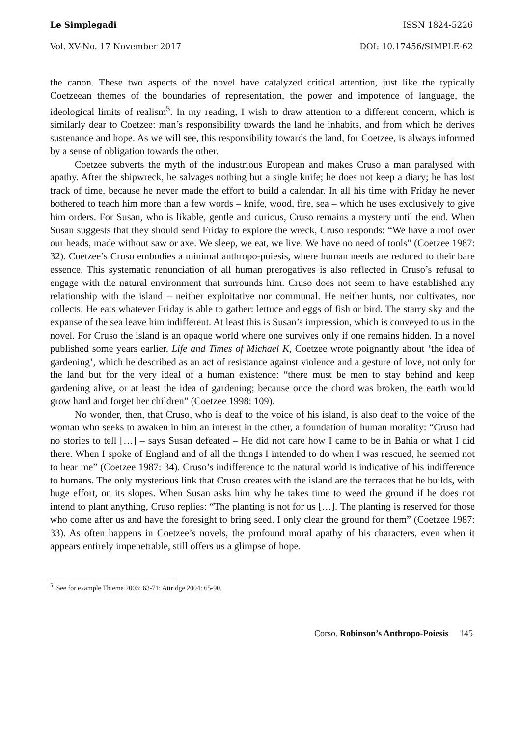Le Simplegadi ISSN 1824-5226
Vol. XV-No. 17 November 2017 DOI: 10.17456/SIMPLE-62
the canon. These two aspects of the novel have catalyzed critical attention, just like the typically Coetzeean themes of the boundaries of representation, the power and impotence of language, the ideological limits of realism<sup>5</sup>. In my reading, I wish to draw attention to a different concern, which is similarly dear to Coetzee: man’s responsibility towards the land he inhabits, and from which he derives sustenance and hope. As we will see, this responsibility towards the land, for Coetzee, is always informed by a sense of obligation towards the other.
Coetzee subverts the myth of the industrious European and makes Cruso a man paralysed with apathy. After the shipwreck, he salvages nothing but a single knife; he does not keep a diary; he has lost track of time, because he never made the effort to build a calendar. In all his time with Friday he never bothered to teach him more than a few words – knife, wood, fire, sea – which he uses exclusively to give him orders. For Susan, who is likable, gentle and curious, Cruso remains a mystery until the end. When Susan suggests that they should send Friday to explore the wreck, Cruso responds: “We have a roof over our heads, made without saw or axe. We sleep, we eat, we live. We have no need of tools” (Coetzee 1987: 32). Coetzee’s Cruso embodies a minimal anthropo-poiesis, where human needs are reduced to their bare essence. This systematic renunciation of all human prerogatives is also reflected in Cruso’s refusal to engage with the natural environment that surrounds him. Cruso does not seem to have established any relationship with the island – neither exploitative nor communal. He neither hunts, nor cultivates, nor collects. He eats whatever Friday is able to gather: lettuce and eggs of fish or bird. The starry sky and the expanse of the sea leave him indifferent. At least this is Susan’s impression, which is conveyed to us in the novel. For Cruso the island is an opaque world where one survives only if one remains hidden. In a novel published some years earlier, Life and Times of Michael K, Coetzee wrote poignantly about ‘the idea of gardening’, which he described as an act of resistance against violence and a gesture of love, not only for the land but for the very ideal of a human existence: “there must be men to stay behind and keep gardening alive, or at least the idea of gardening; because once the chord was broken, the earth would grow hard and forget her children” (Coetzee 1998: 109).
No wonder, then, that Cruso, who is deaf to the voice of his island, is also deaf to the voice of the woman who seeks to awaken in him an interest in the other, a foundation of human morality: “Cruso had no stories to tell […] – says Susan defeated – He did not care how I came to be in Bahia or what I did there. When I spoke of England and of all the things I intended to do when I was rescued, he seemed not to hear me” (Coetzee 1987: 34). Cruso’s indifference to the natural world is indicative of his indifference to humans. The only mysterious link that Cruso creates with the island are the terraces that he builds, with huge effort, on its slopes. When Susan asks him why he takes time to weed the ground if he does not intend to plant anything, Cruso replies: “The planting is not for us […]. The planting is reserved for those who come after us and have the foresight to bring seed. I only clear the ground for them” (Coetzee 1987: 33). As often happens in Coetzee’s novels, the profound moral apathy of his characters, even when it appears entirely impenetrable, still offers us a glimpse of hope.
<sup>5</sup> See for example Thieme 2003: 63-71; Attridge 2004: 65-90.
Corso. Robinson’s Anthropo-Poiesis 145